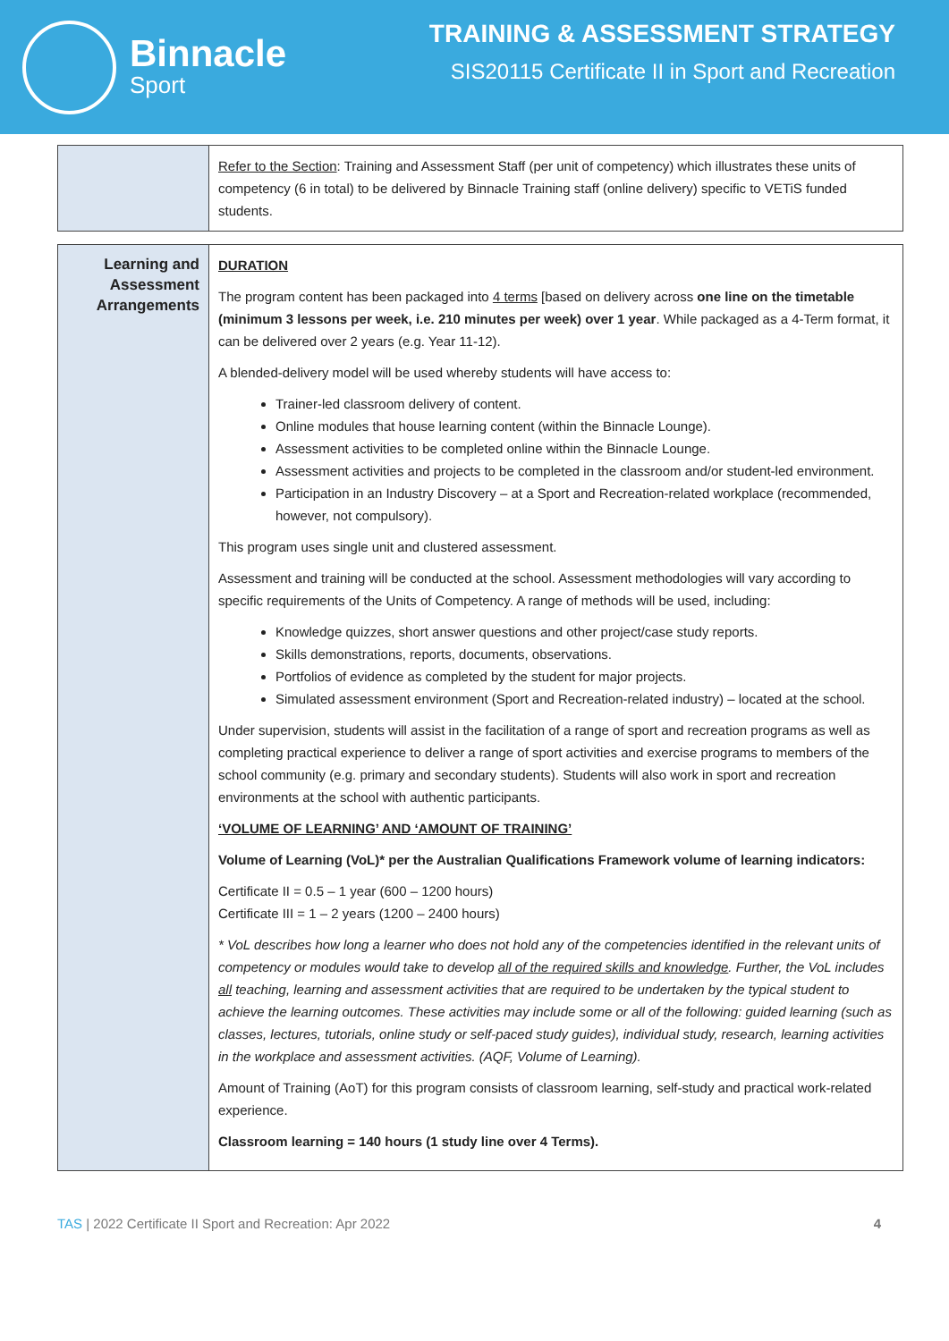Binnacle
Sport
TRAINING & ASSESSMENT STRATEGY
SIS20115 Certificate II in Sport and Recreation
| | Refer to the Section : Training and Assessment Staff (per unit of competency) which illustrates these units of competency (6 in total) to be delivered by Binnacle Training staff (online delivery) specific to VETiS funded students. |
| Learning and Assessment Arrangements | DURATION The program content has been packaged into 4 terms [based on delivery across one line on the timetable (minimum 3 lessons per week, i.e. 210 minutes per week) over 1 year . While packaged as a 4-Term format, it can be delivered over 2 years (e.g. Year 11-12). A blended-delivery model will be used whereby students will have access to: Trainer-led classroom delivery of content. Online modules that house learning content (within the Binnacle Lounge). Assessment activities to be completed online within the Binnacle Lounge. Assessment activities and projects to be completed in the classroom and/or student-led environment. Participation in an Industry Discovery – at a Sport and Recreation-related workplace (recommended, however, not compulsory). This program uses single unit and clustered assessment. Assessment and training will be conducted at the school. Assessment methodologies will vary according to specific requirements of the Units of Competency. A range of methods will be used, including: Knowledge quizzes, short answer questions and other project/case study reports. Skills demonstrations, reports, documents, observations. Portfolios of evidence as completed by the student for major projects. Simulated assessment environment (Sport and Recreation-related industry) – located at the school. Under supervision, students will assist in the facilitation of a range of sport and recreation programs as well as completing practical experience to deliver a range of sport activities and exercise programs to members of the school community (e.g. primary and secondary students). Students will also work in sport and recreation environments at the school with authentic participants. ‘VOLUME OF LEARNING’ AND ‘AMOUNT OF TRAINING’ Volume of Learning (VoL)* per the Australian Qualifications Framework volume of learning indicators: Certificate II = 0.5 – 1 year (600 – 1200 hours) Certificate III = 1 – 2 years (1200 – 2400 hours) * VoL describes how long a learner who does not hold any of the competencies identified in the relevant units of competency or modules would take to develop all of the required skills and knowledge . Further, the VoL includes all teaching, learning and assessment activities that are required to be undertaken by the typical student to achieve the learning outcomes. These activities may include some or all of the following: guided learning (such as classes, lectures, tutorials, online study or self-paced study guides), individual study, research, learning activities in the workplace and assessment activities. (AQF, Volume of Learning). Amount of Training (AoT) for this program consists of classroom learning, self-study and practical work-related experience. Classroom learning = 140 hours (1 study line over 4 Terms). |
TAS | 2022 Certificate II Sport and Recreation: Apr 2022 4